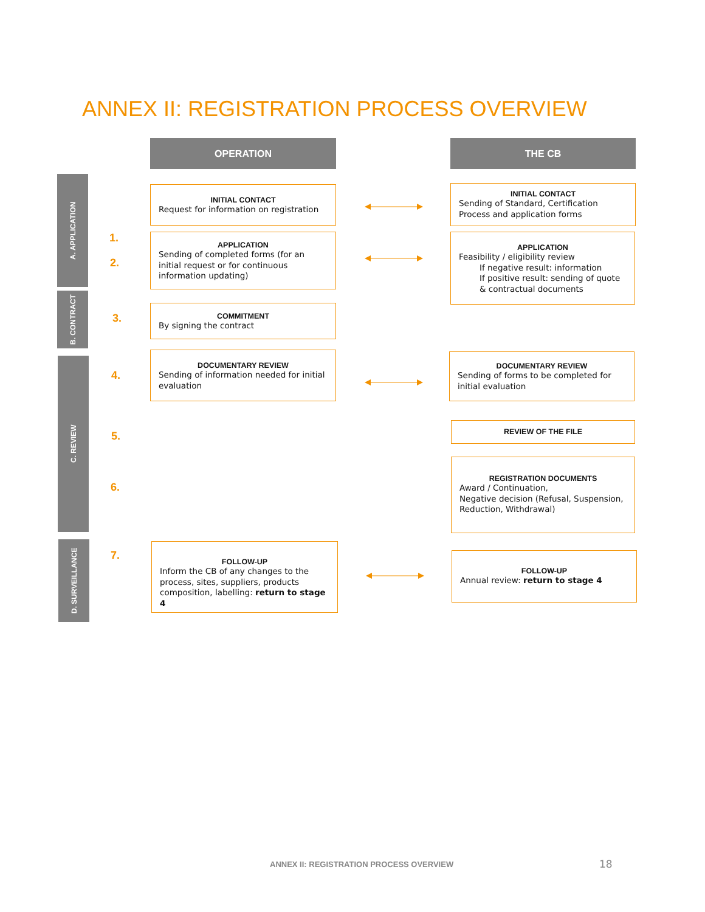ANNEX II: REGISTRATION PROCESS OVERVIEW
OPERATION THE CB
A. APPLICATION
B. CONTRACT
C. REVIEW
D. SURVEILLANCE
1.
2.
3.
4.
5.
6.
7.
INITIAL CONTACT
Request for information on registration
APPLICATION
Sending of completed forms (for an initial request or for continuous information updating)
COMMITMENT
By signing the contract
DOCUMENTARY REVIEW
Sending of information needed for initial evaluation
FOLLOW-UP
Inform the CB of any changes to the process, sites, suppliers, products composition, labelling: return to stage 4
INITIAL CONTACT
Sending of Standard, Certification Process and application forms
APPLICATION
Feasibility / eligibility review
If negative result: information
If positive result: sending of quote & contractual documents
DOCUMENTARY REVIEW
Sending of forms to be completed for initial evaluation
REVIEW OF THE FILE
REGISTRATION DOCUMENTS
Award / Continuation,
Negative decision (Refusal, Suspension, Reduction, Withdrawal)
FOLLOW-UP
Annual review: return to stage 4
ANNEX II: REGISTRATION PROCESS OVERVIEW
18